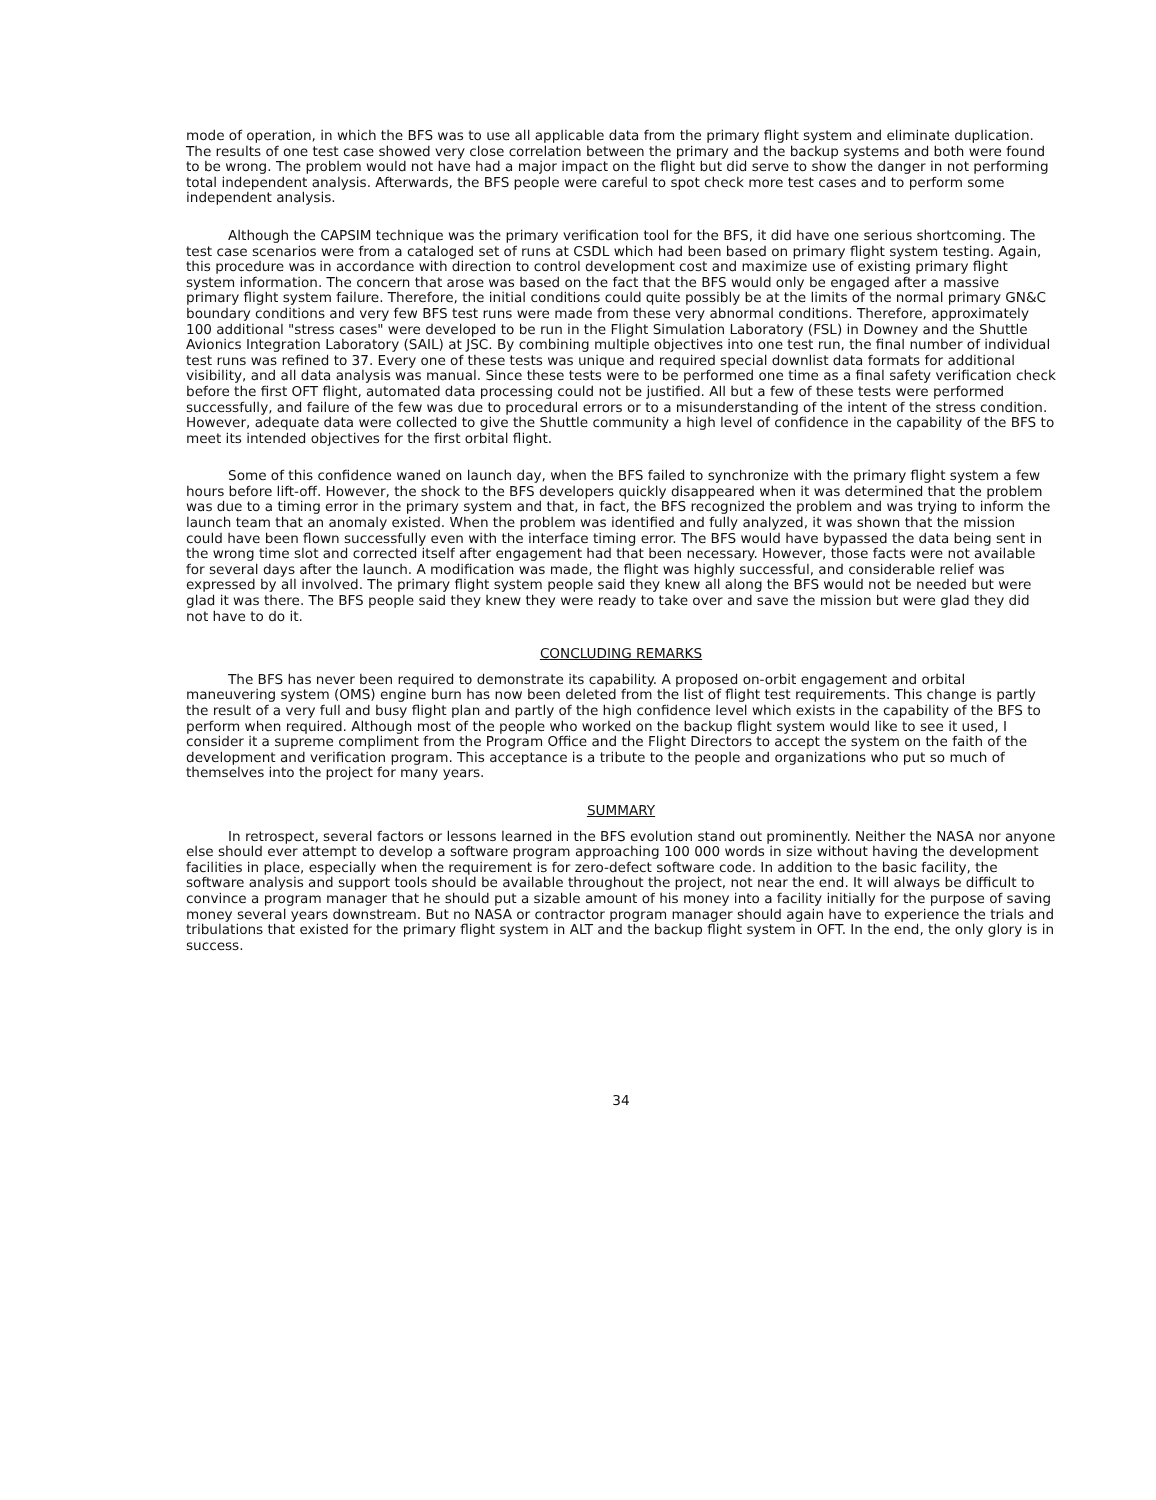mode of operation, in which the BFS was to use all applicable data from the primary flight system and eliminate duplication. The results of one test case showed very close correlation between the primary and the backup systems and both were found to be wrong. The problem would not have had a major impact on the flight but did serve to show the danger in not performing total independent analysis. Afterwards, the BFS people were careful to spot check more test cases and to perform some independent analysis.
Although the CAPSIM technique was the primary verification tool for the BFS, it did have one serious shortcoming. The test case scenarios were from a cataloged set of runs at CSDL which had been based on primary flight system testing. Again, this procedure was in accordance with direction to control development cost and maximize use of existing primary flight system information. The concern that arose was based on the fact that the BFS would only be engaged after a massive primary flight system failure. Therefore, the initial conditions could quite possibly be at the limits of the normal primary GN&C boundary conditions and very few BFS test runs were made from these very abnormal conditions. Therefore, approximately 100 additional "stress cases" were developed to be run in the Flight Simulation Laboratory (FSL) in Downey and the Shuttle Avionics Integration Laboratory (SAIL) at JSC. By combining multiple objectives into one test run, the final number of individual test runs was refined to 37. Every one of these tests was unique and required special downlist data formats for additional visibility, and all data analysis was manual. Since these tests were to be performed one time as a final safety verification check before the first OFT flight, automated data processing could not be justified. All but a few of these tests were performed successfully, and failure of the few was due to procedural errors or to a misunderstanding of the intent of the stress condition. However, adequate data were collected to give the Shuttle community a high level of confidence in the capability of the BFS to meet its intended objectives for the first orbital flight.
Some of this confidence waned on launch day, when the BFS failed to synchronize with the primary flight system a few hours before lift-off. However, the shock to the BFS developers quickly disappeared when it was determined that the problem was due to a timing error in the primary system and that, in fact, the BFS recognized the problem and was trying to inform the launch team that an anomaly existed. When the problem was identified and fully analyzed, it was shown that the mission could have been flown successfully even with the interface timing error. The BFS would have bypassed the data being sent in the wrong time slot and corrected itself after engagement had that been necessary. However, those facts were not available for several days after the launch. A modification was made, the flight was highly successful, and considerable relief was expressed by all involved. The primary flight system people said they knew all along the BFS would not be needed but were glad it was there. The BFS people said they knew they were ready to take over and save the mission but were glad they did not have to do it.
CONCLUDING REMARKS
The BFS has never been required to demonstrate its capability. A proposed on-orbit engagement and orbital maneuvering system (OMS) engine burn has now been deleted from the list of flight test requirements. This change is partly the result of a very full and busy flight plan and partly of the high confidence level which exists in the capability of the BFS to perform when required. Although most of the people who worked on the backup flight system would like to see it used, I consider it a supreme compliment from the Program Office and the Flight Directors to accept the system on the faith of the development and verification program. This acceptance is a tribute to the people and organizations who put so much of themselves into the project for many years.
SUMMARY
In retrospect, several factors or lessons learned in the BFS evolution stand out prominently. Neither the NASA nor anyone else should ever attempt to develop a software program approaching 100 000 words in size without having the development facilities in place, especially when the requirement is for zero-defect software code. In addition to the basic facility, the software analysis and support tools should be available throughout the project, not near the end. It will always be difficult to convince a program manager that he should put a sizable amount of his money into a facility initially for the purpose of saving money several years downstream. But no NASA or contractor program manager should again have to experience the trials and tribulations that existed for the primary flight system in ALT and the backup flight system in OFT. In the end, the only glory is in success.
34